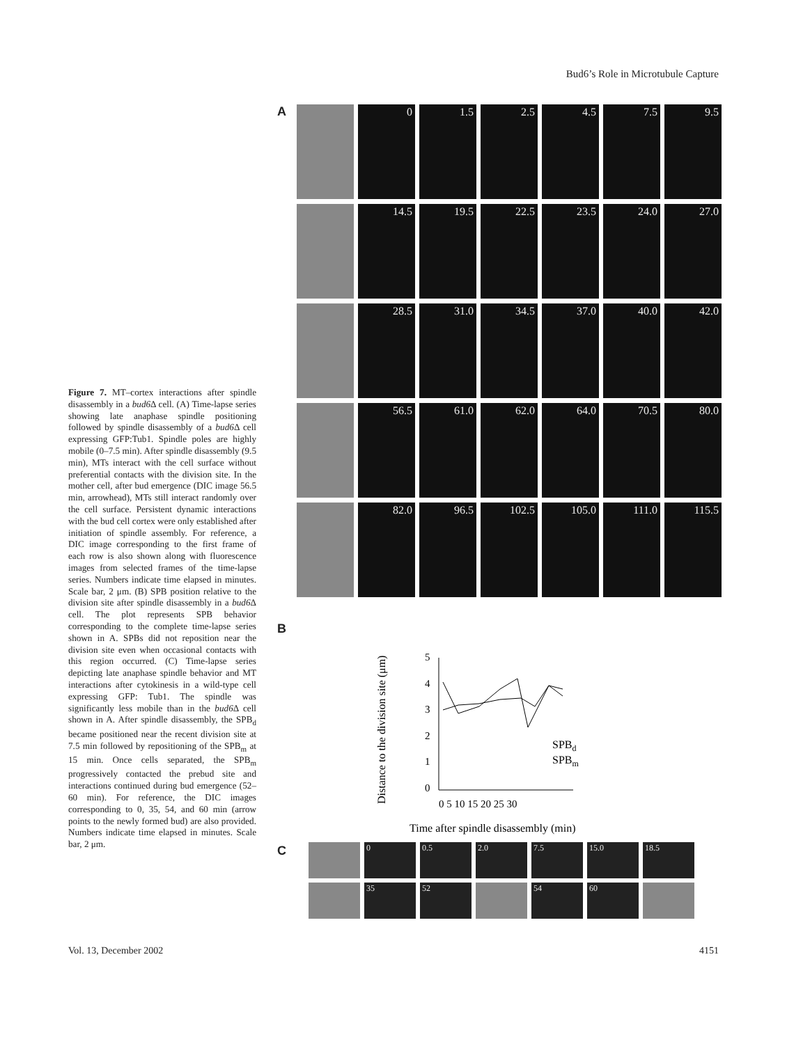Bud6’s Role in Microtubule Capture
Figure 7. MT–cortex interactions after spindle disassembly in a bud6 Δ cell. (A) Time-lapse series showing late anaphase spindle positioning followed by spindle disassembly of a bud6 Δ cell expressing GFP:Tub1. Spindle poles are highly mobile (0–7.5 min). After spindle disassembly (9.5 min), MTs interact with the cell surface without preferential contacts with the division site. In the mother cell, after bud emergence (DIC image 56.5 min, arrowhead), MTs still interact randomly over the cell surface. Persistent dynamic interactions with the bud cell cortex were only established after initiation of spindle assembly. For reference, a DIC image corresponding to the first frame of each row is also shown along with fluorescence images from selected frames of the time-lapse series. Numbers indicate time elapsed in minutes. Scale bar, 2 μm. (B) SPB position relative to the division site after spindle disassembly in a bud6 Δ cell. The plot represents SPB behavior corresponding to the complete time-lapse series shown in A. SPBs did not reposition near the division site even when occasional contacts with this region occurred. (C) Time-lapse series depicting late anaphase spindle behavior and MT interactions after cytokinesis in a wild-type cell expressing GFP: Tub1. The spindle was significantly less mobile than in the bud6 Δ cell shown in A. After spindle disassembly, the SPB<sub>d</sub> became positioned near the recent division site at 7.5 min followed by repositioning of the SPB<sub>m</sub> at 15 min. Once cells separated, the SPB<sub>m</sub> progressively contacted the prebud site and interactions continued during bud emergence (52–60 min). For reference, the DIC images corresponding to 0, 35, 54, and 60 min (arrow points to the newly formed bud) are also provided. Numbers indicate time elapsed in minutes. Scale bar, 2 μm.
A
0 1.5 2.5 4.5 7.5 9.5
14.5 19.5 22.5 23.5 24.0 27.0
28.5 31.0 34.5 37.0 40.0 42.0
56.5 61.0 62.0 64.0 70.5 80.0
82.0 96.5 102.5 105.0 111.0 115.5
B
Distance to the division site (μm)
5
4
3
2
1
0
0 5 10 15 20 25 30
SPBd
SPBm
Time after spindle disassembly (min)
C
0 0.5 2.0 7.5 15.0 18.5
35 52 54 60
Vol. 13, December 2002 4151